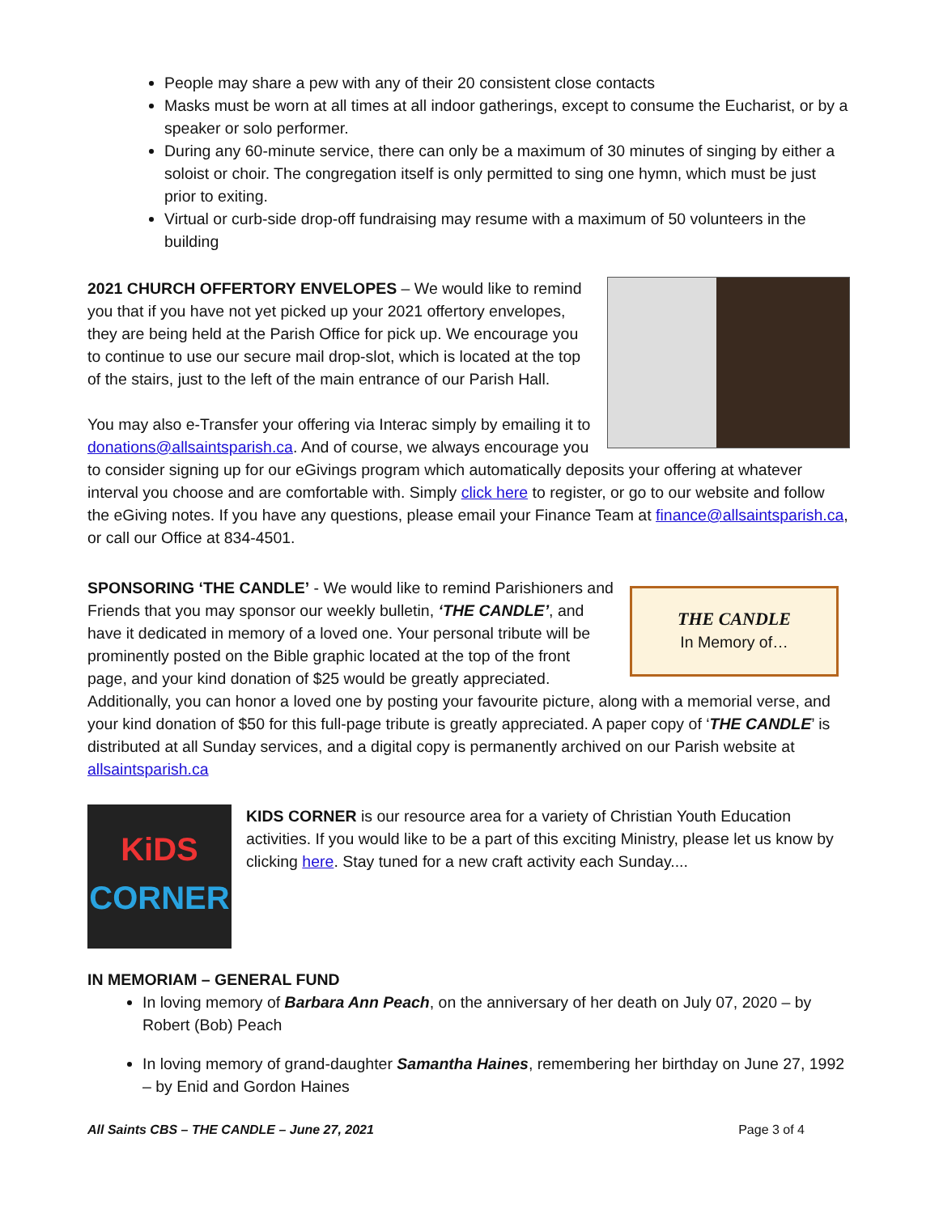People may share a pew with any of their 20 consistent close contacts
Masks must be worn at all times at all indoor gatherings, except to consume the Eucharist, or by a speaker or solo performer.
During any 60-minute service, there can only be a maximum of 30 minutes of singing by either a soloist or choir. The congregation itself is only permitted to sing one hymn, which must be just prior to exiting.
Virtual or curb-side drop-off fundraising may resume with a maximum of 50 volunteers in the building
2021 CHURCH OFFERTORY ENVELOPES – We would like to remind you that if you have not yet picked up your 2021 offertory envelopes, they are being held at the Parish Office for pick up. We encourage you to continue to use our secure mail drop-slot, which is located at the top of the stairs, just to the left of the main entrance of our Parish Hall.
You may also e-Transfer your offering via Interac simply by emailing it to donations@allsaintsparish.ca. And of course, we always encourage you to consider signing up for our eGivings program which automatically deposits your offering at whatever interval you choose and are comfortable with. Simply click here to register, or go to our website and follow the eGiving notes. If you have any questions, please email your Finance Team at finance@allsaintsparish.ca, or call our Office at 834-4501.
THE CANDLE
In Memory of…
SPONSORING ‘THE CANDLE’ - We would like to remind Parishioners and Friends that you may sponsor our weekly bulletin, ‘THE CANDLE’, and have it dedicated in memory of a loved one. Your personal tribute will be prominently posted on the Bible graphic located at the top of the front page, and your kind donation of $25 would be greatly appreciated. Additionally, you can honor a loved one by posting your favourite picture, along with a memorial verse, and your kind donation of $50 for this full-page tribute is greatly appreciated. A paper copy of ‘THE CANDLE’ is distributed at all Sunday services, and a digital copy is permanently archived on our Parish website at allsaintsparish.ca
KiDS
CORNER
KIDS CORNER is our resource area for a variety of Christian Youth Education activities. If you would like to be a part of this exciting Ministry, please let us know by clicking here. Stay tuned for a new craft activity each Sunday....
IN MEMORIAM – GENERAL FUND
In loving memory of Barbara Ann Peach, on the anniversary of her death on July 07, 2020 – by Robert (Bob) Peach
In loving memory of grand-daughter Samantha Haines, remembering her birthday on June 27, 1992 – by Enid and Gordon Haines
All Saints CBS – THE CANDLE – June 27, 2021 Page 3 of 4